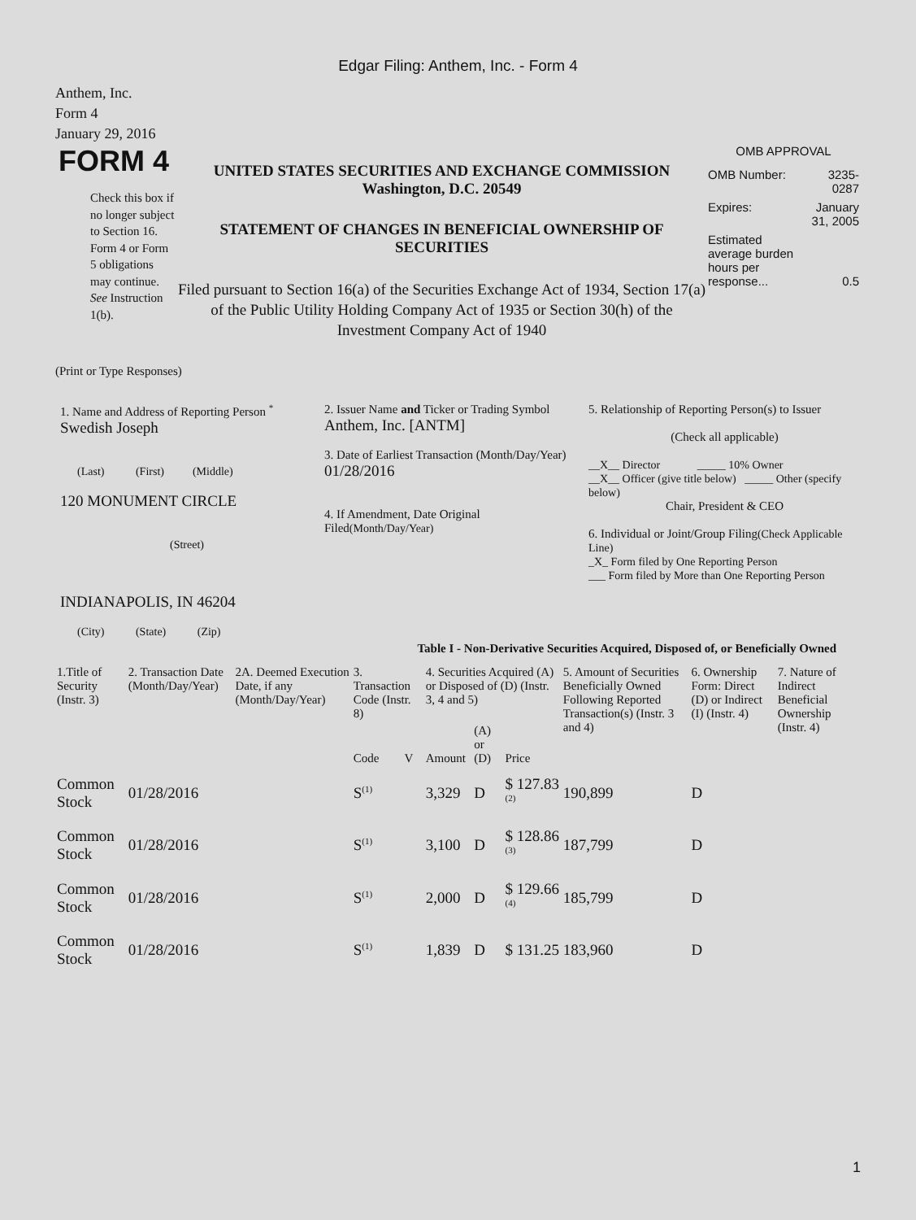Edgar Filing: Anthem, Inc. - Form 4
Anthem, Inc.
Form 4
January 29, 2016
FORM 4
Check this box if no longer subject to Section 16. Form 4 or Form 5 obligations may continue. See Instruction 1(b).
UNITED STATES SECURITIES AND EXCHANGE COMMISSION
Washington, D.C. 20549
STATEMENT OF CHANGES IN BENEFICIAL OWNERSHIP OF SECURITIES
Filed pursuant to Section 16(a) of the Securities Exchange Act of 1934, Section 17(a) of the Public Utility Holding Company Act of 1935 or Section 30(h) of the Investment Company Act of 1940
OMB APPROVAL
| OMB Number: | 3235-0287 |
| Expires: | January 31, 2005 |
| Estimated average burden hours per response... | 0.5 |
(Print or Type Responses)
1. Name and Address of Reporting Person <sup>*</sup>
Swedish Joseph
(Last) (First) (Middle)
120 MONUMENT CIRCLE
(Street)
INDIANAPOLIS, IN 46204
(City) (State) (Zip)
2. Issuer Name and Ticker or Trading Symbol
Anthem, Inc. [ANTM]
3. Date of Earliest Transaction (Month/Day/Year)
01/28/2016
4. If Amendment, Date Original Filed(Month/Day/Year)
5. Relationship of Reporting Person(s) to Issuer
(Check all applicable)
__X__ Director _____ 10% Owner
__X__ Officer (give title below) _____ Other (specify below)
Chair, President & CEO
6. Individual or Joint/Group Filing(Check Applicable Line)
_X_ Form filed by One Reporting Person
___ Form filed by More than One Reporting Person
Table I - Non-Derivative Securities Acquired, Disposed of, or Beneficially Owned
| 1.Title of Security (Instr. 3) | 2. Transaction Date (Month/Day/Year) | 2A. Deemed Execution Date, if any (Month/Day/Year) | 3. Transaction Code (Instr. 8) | | 4. Securities Acquired (A) or Disposed of (D) (Instr. 3, 4 and 5) | | | 5. Amount of Securities Beneficially Owned Following Reported Transaction(s) (Instr. 3 and 4) | 6. Ownership Form: Direct (D) or Indirect (I) (Instr. 4) | 7. Nature of Indirect Beneficial Ownership (Instr. 4) |
| --- | --- | --- | --- | --- | --- | --- | --- | --- | --- | --- |
| | | | Code | V | Amount | (A) or (D) | Price | | | |
| Common Stock | 01/28/2016 | | S<sup>(1)</sup> | | 3,329 | D | $ 127.83 <sup>(2)</sup> | 190,899 | D | |
| Common Stock | 01/28/2016 | | S<sup>(1)</sup> | | 3,100 | D | $ 128.86 <sup>(3)</sup> | 187,799 | D | |
| Common Stock | 01/28/2016 | | S<sup>(1)</sup> | | 2,000 | D | $ 129.66 <sup>(4)</sup> | 185,799 | D | |
| Common Stock | 01/28/2016 | | S<sup>(1)</sup> | | 1,839 | D | $ 131.25 | 183,960 | D | |
1